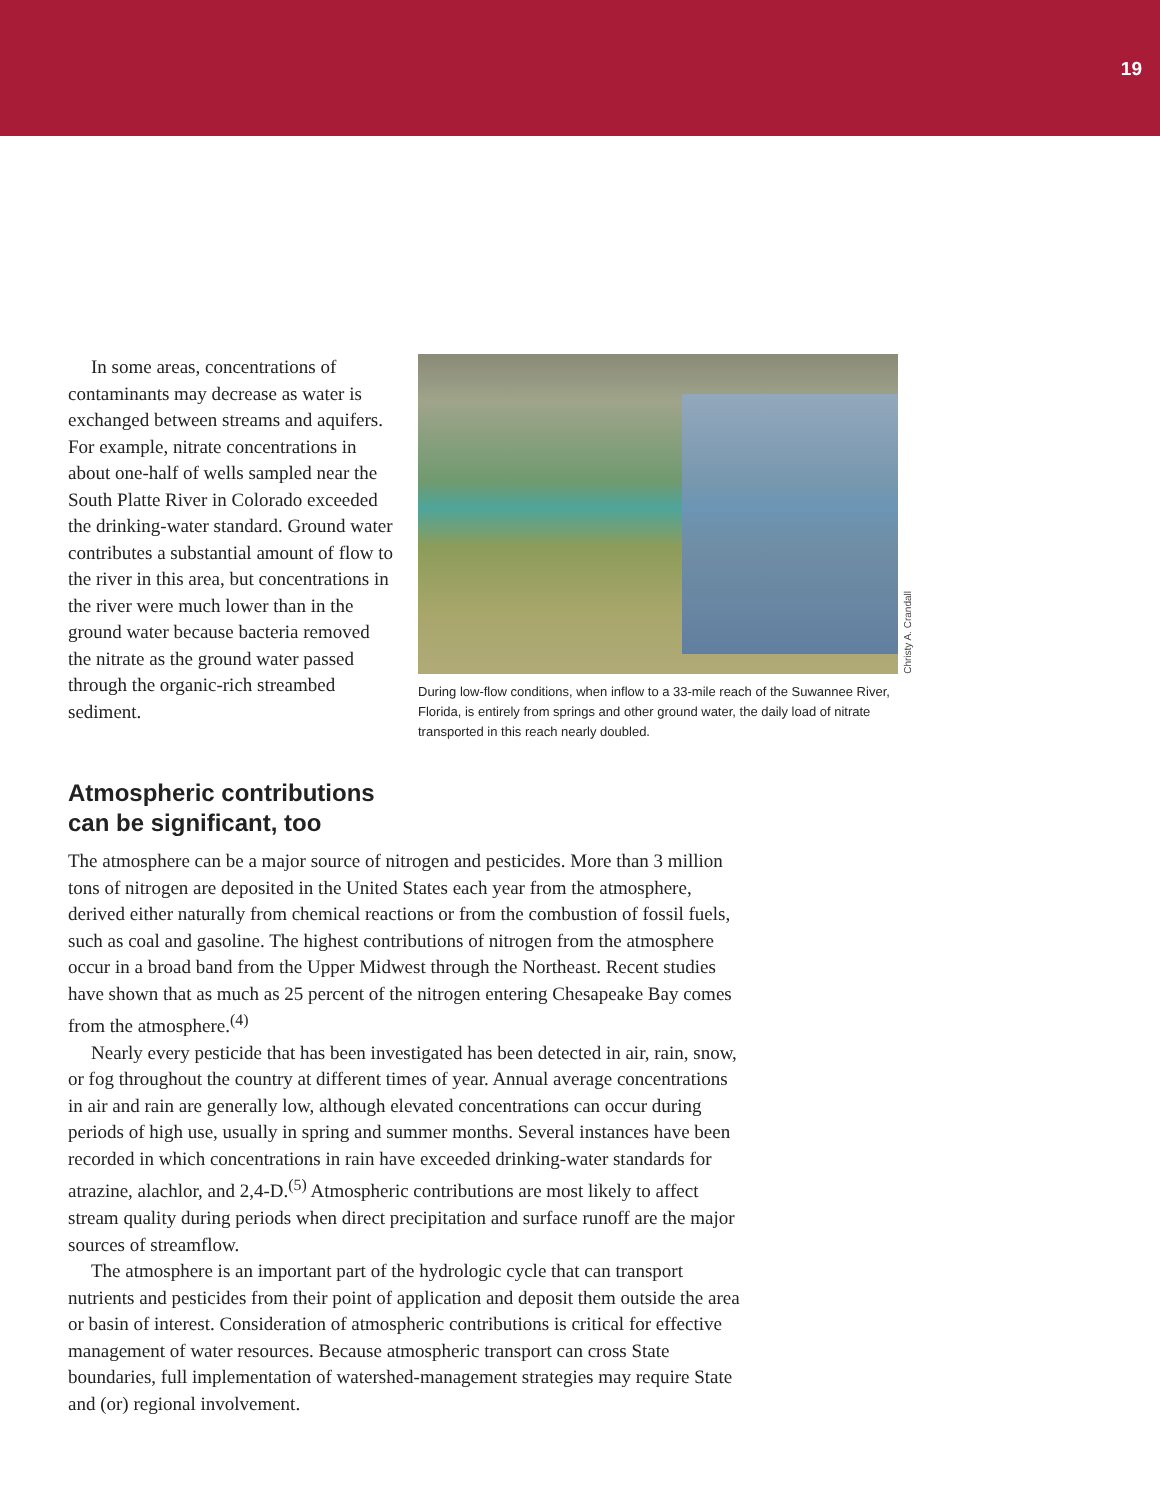19
In some areas, concentrations of contaminants may decrease as water is exchanged between streams and aquifers. For example, nitrate concentrations in about one-half of wells sampled near the South Platte River in Colorado exceeded the drinking-water standard. Ground water contributes a substantial amount of flow to the river in this area, but concentrations in the river were much lower than in the ground water because bacteria removed the nitrate as the ground water passed through the organic-rich streambed sediment.
Christy A. Crandall
During low-flow conditions, when inflow to a 33-mile reach of the Suwannee River, Florida, is entirely from springs and other ground water, the daily load of nitrate transported in this reach nearly doubled.
Atmospheric contributions
can be significant, too
The atmosphere can be a major source of nitrogen and pesticides. More than 3 million tons of nitrogen are deposited in the United States each year from the atmosphere, derived either naturally from chemical reactions or from the combustion of fossil fuels, such as coal and gasoline. The highest contributions of nitrogen from the atmosphere occur in a broad band from the Upper Midwest through the Northeast. Recent studies have shown that as much as 25 percent of the nitrogen entering Chesapeake Bay comes from the atmosphere.<sup>(4)</sup>
Nearly every pesticide that has been investigated has been detected in air, rain, snow, or fog throughout the country at different times of year. Annual average concentrations in air and rain are generally low, although elevated concentrations can occur during periods of high use, usually in spring and summer months. Several instances have been recorded in which concentrations in rain have exceeded drinking-water standards for atrazine, alachlor, and 2,4-D.<sup>(5)</sup> Atmospheric contributions are most likely to affect stream quality during periods when direct precipitation and surface runoff are the major sources of streamflow.
The atmosphere is an important part of the hydrologic cycle that can transport nutrients and pesticides from their point of application and deposit them outside the area or basin of interest. Consideration of atmospheric contributions is critical for effective management of water resources. Because atmospheric transport can cross State boundaries, full implementation of watershed-management strategies may require State and (or) regional involvement.